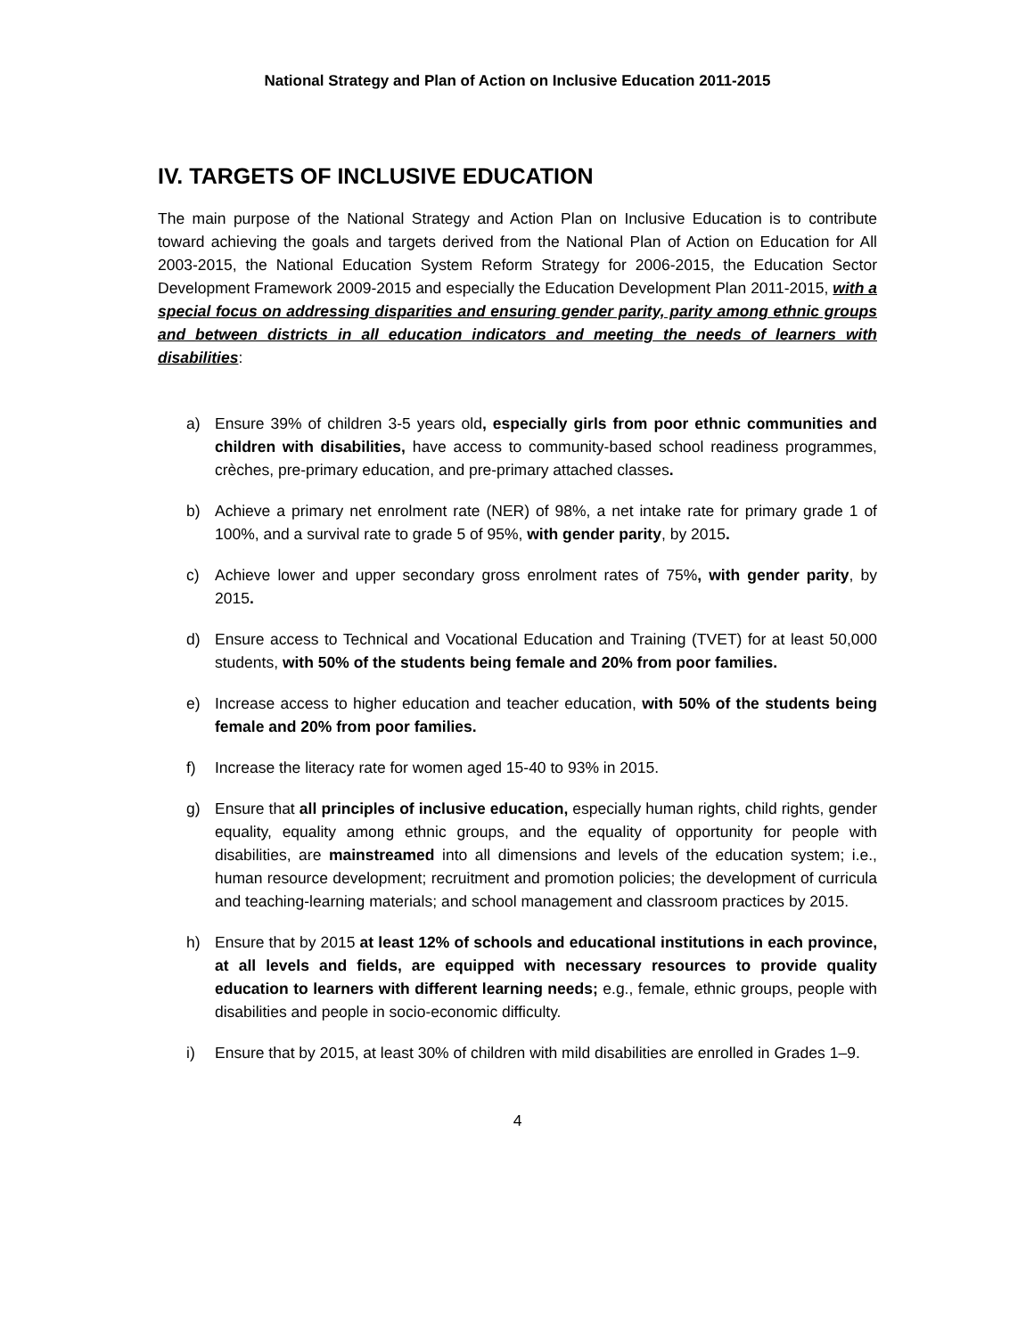National Strategy and Plan of Action on Inclusive Education 2011-2015
IV. TARGETS OF INCLUSIVE EDUCATION
The main purpose of the National Strategy and Action Plan on Inclusive Education is to contribute toward achieving the goals and targets derived from the National Plan of Action on Education for All 2003-2015, the National Education System Reform Strategy for 2006-2015, the Education Sector Development Framework 2009-2015 and especially the Education Development Plan 2011-2015, with a special focus on addressing disparities and ensuring gender parity, parity among ethnic groups and between districts in all education indicators and meeting the needs of learners with disabilities:
a) Ensure 39% of children 3-5 years old, especially girls from poor ethnic communities and children with disabilities, have access to community-based school readiness programmes, crèches, pre-primary education, and pre-primary attached classes.
b) Achieve a primary net enrolment rate (NER) of 98%, a net intake rate for primary grade 1 of 100%, and a survival rate to grade 5 of 95%, with gender parity, by 2015.
c) Achieve lower and upper secondary gross enrolment rates of 75%, with gender parity, by 2015.
d) Ensure access to Technical and Vocational Education and Training (TVET) for at least 50,000 students, with 50% of the students being female and 20% from poor families.
e) Increase access to higher education and teacher education, with 50% of the students being female and 20% from poor families.
f) Increase the literacy rate for women aged 15-40 to 93% in 2015.
g) Ensure that all principles of inclusive education, especially human rights, child rights, gender equality, equality among ethnic groups, and the equality of opportunity for people with disabilities, are mainstreamed into all dimensions and levels of the education system; i.e., human resource development; recruitment and promotion policies; the development of curricula and teaching-learning materials; and school management and classroom practices by 2015.
h) Ensure that by 2015 at least 12% of schools and educational institutions in each province, at all levels and fields, are equipped with necessary resources to provide quality education to learners with different learning needs; e.g., female, ethnic groups, people with disabilities and people in socio-economic difficulty.
i) Ensure that by 2015, at least 30% of children with mild disabilities are enrolled in Grades 1–9.
4